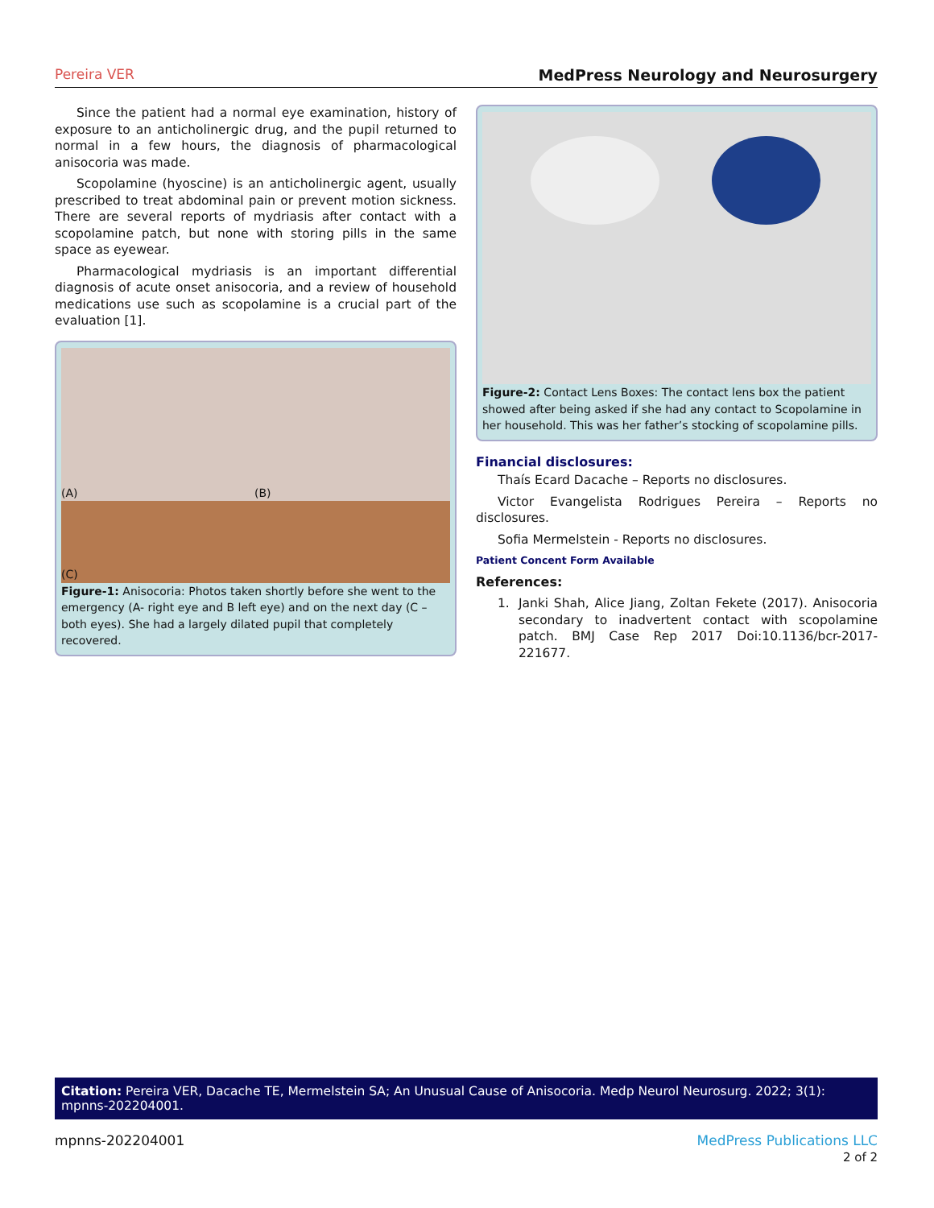Pereira VER MedPress Neurology and Neurosurgery
Since the patient had a normal eye examination, history of exposure to an anticholinergic drug, and the pupil returned to normal in a few hours, the diagnosis of pharmacological anisocoria was made.
Scopolamine (hyoscine) is an anticholinergic agent, usually prescribed to treat abdominal pain or prevent motion sickness. There are several reports of mydriasis after contact with a scopolamine patch, but none with storing pills in the same space as eyewear.
Pharmacological mydriasis is an important differential diagnosis of acute onset anisocoria, and a review of household medications use such as scopolamine is a crucial part of the evaluation [1].
(A) (B) (C)
Figure-1: Anisocoria: Photos taken shortly before she went to the emergency (A- right eye and B left eye) and on the next day (C – both eyes). She had a largely dilated pupil that completely recovered.
Figure-2: Contact Lens Boxes: The contact lens box the patient showed after being asked if she had any contact to Scopolamine in her household. This was her father’s stocking of scopolamine pills.
Financial disclosures:
Thaís Ecard Dacache – Reports no disclosures.
Victor Evangelista Rodrigues Pereira – Reports no disclosures.
Sofia Mermelstein - Reports no disclosures.
Patient Concent Form Available
References:
1. Janki Shah, Alice Jiang, Zoltan Fekete (2017). Anisocoria secondary to inadvertent contact with scopolamine patch. BMJ Case Rep 2017 Doi:10.1136/bcr-2017-221677.
Citation: Pereira VER, Dacache TE, Mermelstein SA; An Unusual Cause of Anisocoria. Medp Neurol Neurosurg. 2022; 3(1): mpnns-202204001.
mpnns-202204001 MedPress Publications LLC
2 of 2